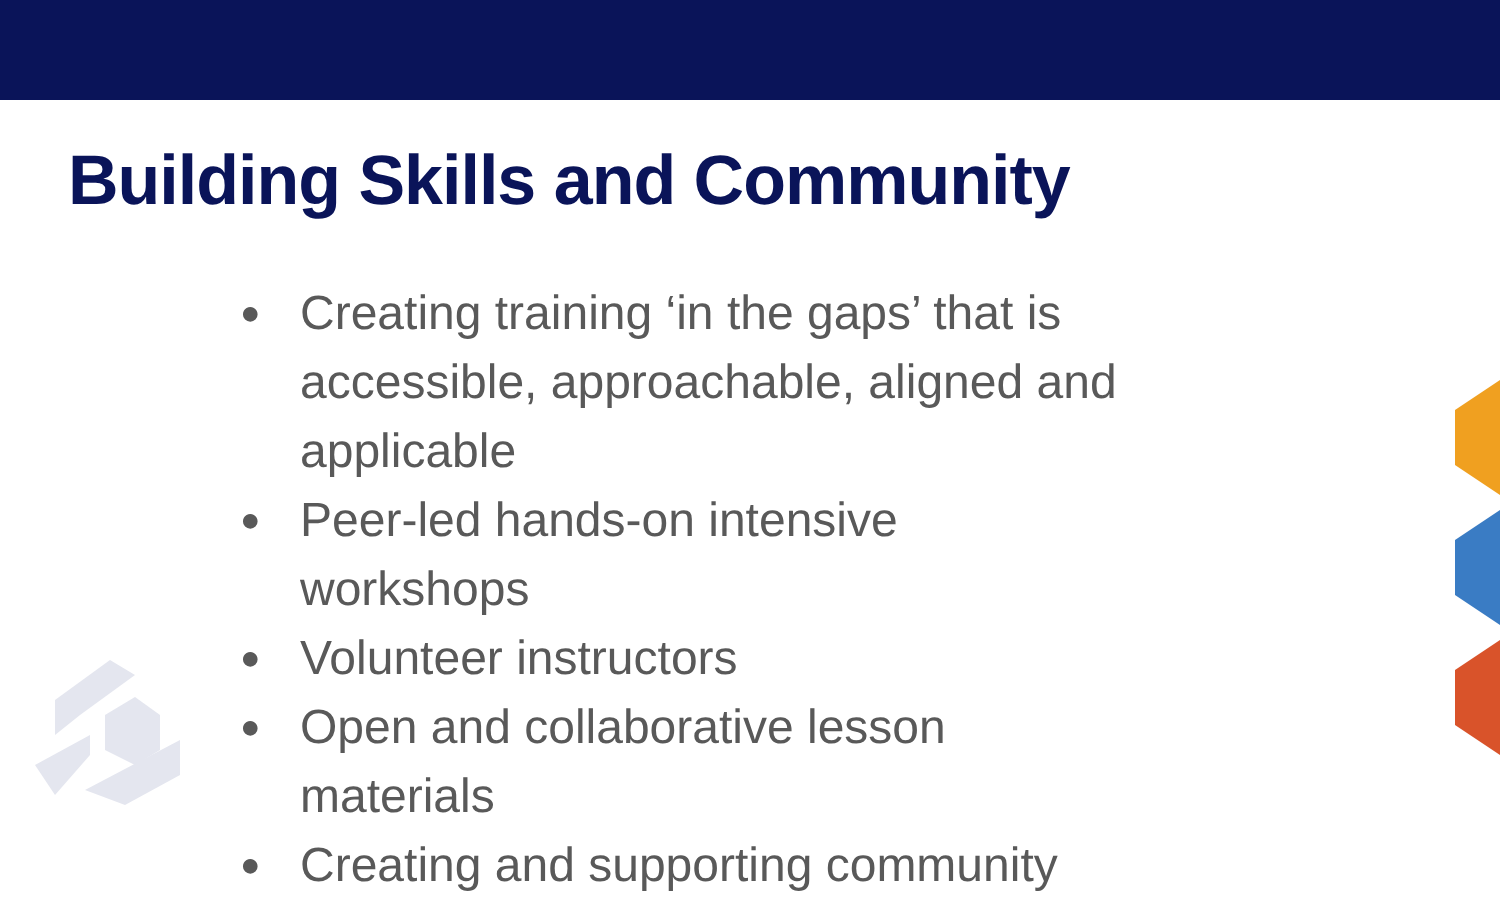Building Skills and Community
● Creating training ‘in the gaps’ that is accessible, approachable, aligned and applicable
● Peer-led hands-on intensive workshops
● Volunteer instructors
● Open and collaborative lesson materials
● Creating and supporting community